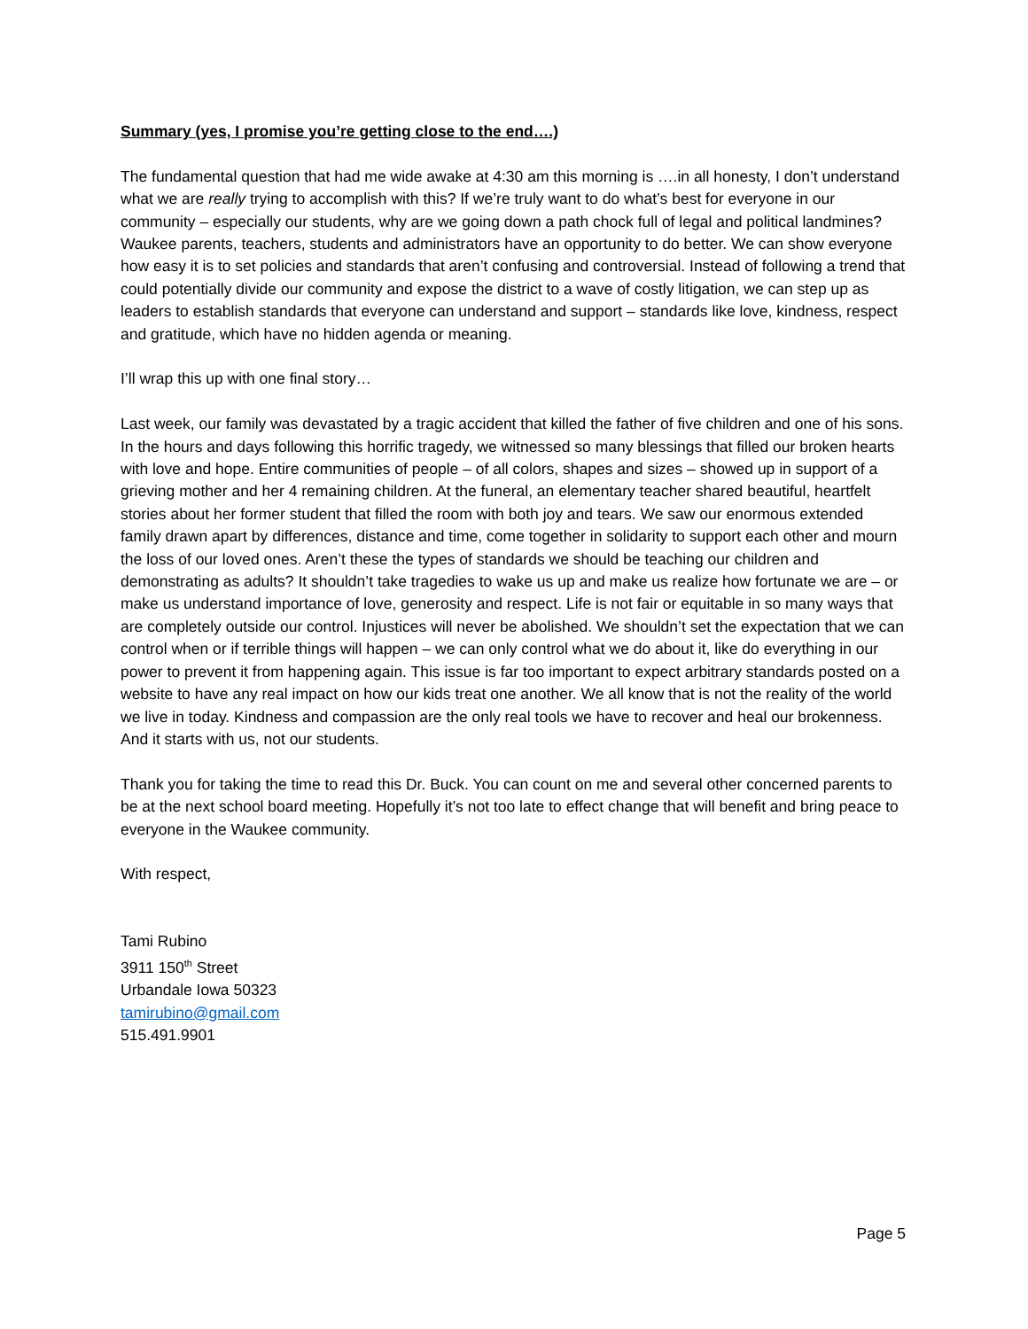Summary (yes, I promise you’re getting close to the end….)
The fundamental question that had me wide awake at 4:30 am this morning is ….in all honesty, I don’t understand what we are really trying to accomplish with this? If we’re truly want to do what’s best for everyone in our community – especially our students, why are we going down a path chock full of legal and political landmines? Waukee parents, teachers, students and administrators have an opportunity to do better. We can show everyone how easy it is to set policies and standards that aren’t confusing and controversial. Instead of following a trend that could potentially divide our community and expose the district to a wave of costly litigation, we can step up as leaders to establish standards that everyone can understand and support – standards like love, kindness, respect and gratitude, which have no hidden agenda or meaning.
I’ll wrap this up with one final story…
Last week, our family was devastated by a tragic accident that killed the father of five children and one of his sons. In the hours and days following this horrific tragedy, we witnessed so many blessings that filled our broken hearts with love and hope. Entire communities of people – of all colors, shapes and sizes – showed up in support of a grieving mother and her 4 remaining children. At the funeral, an elementary teacher shared beautiful, heartfelt stories about her former student that filled the room with both joy and tears. We saw our enormous extended family drawn apart by differences, distance and time, come together in solidarity to support each other and mourn the loss of our loved ones. Aren’t these the types of standards we should be teaching our children and demonstrating as adults? It shouldn’t take tragedies to wake us up and make us realize how fortunate we are – or make us understand importance of love, generosity and respect. Life is not fair or equitable in so many ways that are completely outside our control. Injustices will never be abolished. We shouldn’t set the expectation that we can control when or if terrible things will happen – we can only control what we do about it, like do everything in our power to prevent it from happening again. This issue is far too important to expect arbitrary standards posted on a website to have any real impact on how our kids treat one another. We all know that is not the reality of the world we live in today. Kindness and compassion are the only real tools we have to recover and heal our brokenness. And it starts with us, not our students.
Thank you for taking the time to read this Dr. Buck. You can count on me and several other concerned parents to be at the next school board meeting. Hopefully it’s not too late to effect change that will benefit and bring peace to everyone in the Waukee community.
With respect,
Tami Rubino
3911 150<sup>th</sup> Street
Urbandale Iowa 50323
tamirubino@gmail.com
515.491.9901
Page 5